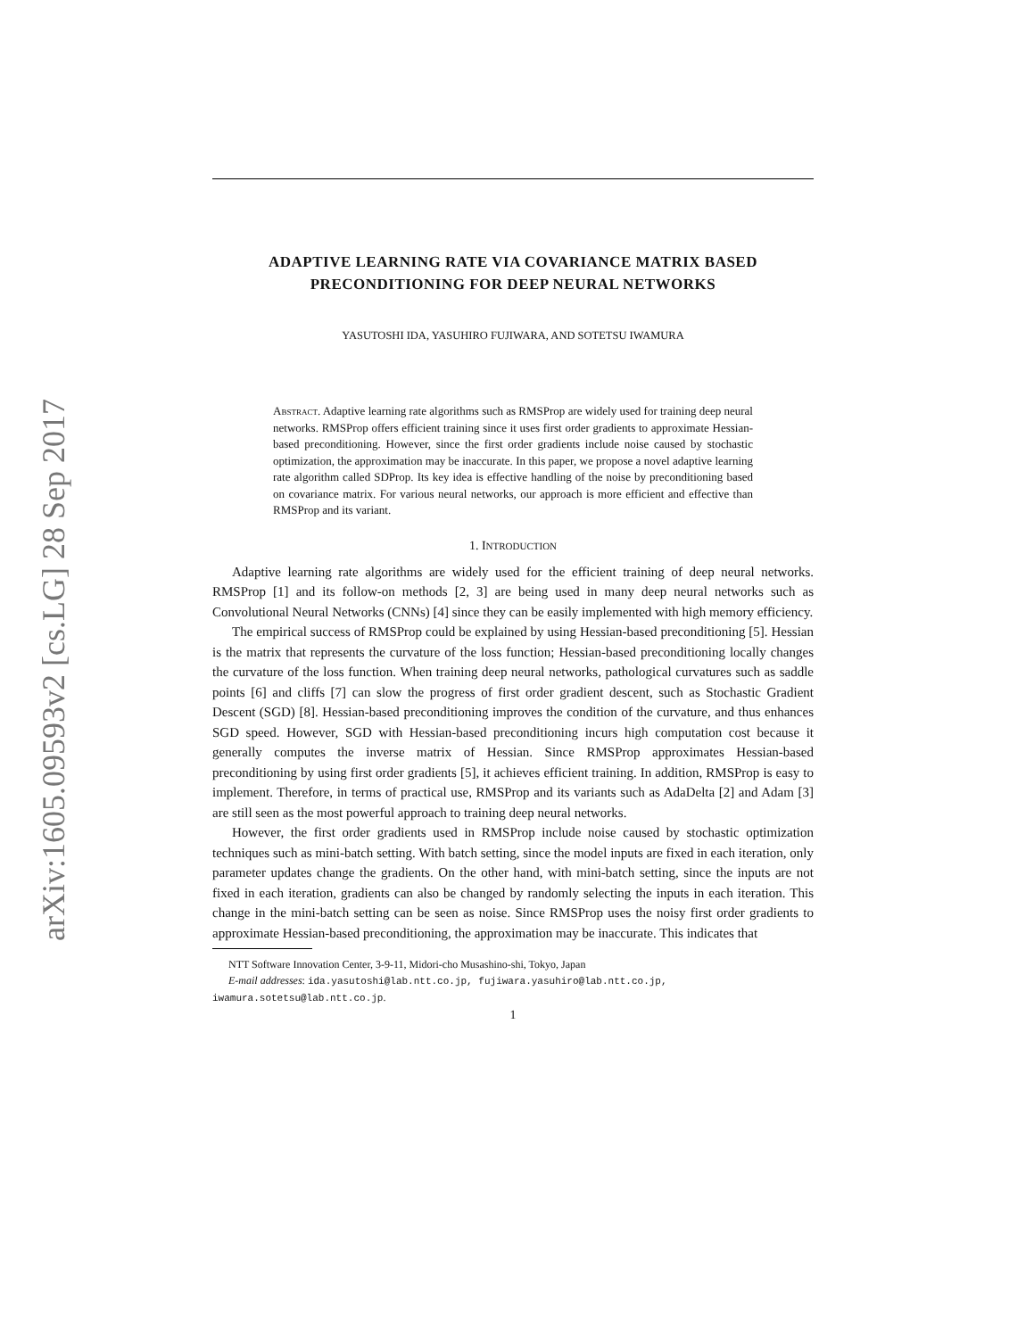arXiv:1605.09593v2 [cs.LG] 28 Sep 2017
ADAPTIVE LEARNING RATE VIA COVARIANCE MATRIX BASED PRECONDITIONING FOR DEEP NEURAL NETWORKS
YASUTOSHI IDA, YASUHIRO FUJIWARA, AND SOTETSU IWAMURA
Abstract. Adaptive learning rate algorithms such as RMSProp are widely used for training deep neural networks. RMSProp offers efficient training since it uses first order gradients to approximate Hessian-based preconditioning. However, since the first order gradients include noise caused by stochastic optimization, the approximation may be inaccurate. In this paper, we propose a novel adaptive learning rate algorithm called SDProp. Its key idea is effective handling of the noise by preconditioning based on covariance matrix. For various neural networks, our approach is more efficient and effective than RMSProp and its variant.
1. INTRODUCTION
Adaptive learning rate algorithms are widely used for the efficient training of deep neural networks. RMSProp [1] and its follow-on methods [2, 3] are being used in many deep neural networks such as Convolutional Neural Networks (CNNs) [4] since they can be easily implemented with high memory efficiency.
The empirical success of RMSProp could be explained by using Hessian-based preconditioning [5]. Hessian is the matrix that represents the curvature of the loss function; Hessian-based preconditioning locally changes the curvature of the loss function. When training deep neural networks, pathological curvatures such as saddle points [6] and cliffs [7] can slow the progress of first order gradient descent, such as Stochastic Gradient Descent (SGD) [8]. Hessian-based preconditioning improves the condition of the curvature, and thus enhances SGD speed. However, SGD with Hessian-based preconditioning incurs high computation cost because it generally computes the inverse matrix of Hessian. Since RMSProp approximates Hessian-based preconditioning by using first order gradients [5], it achieves efficient training. In addition, RMSProp is easy to implement. Therefore, in terms of practical use, RMSProp and its variants such as AdaDelta [2] and Adam [3] are still seen as the most powerful approach to training deep neural networks.
However, the first order gradients used in RMSProp include noise caused by stochastic optimization techniques such as mini-batch setting. With batch setting, since the model inputs are fixed in each iteration, only parameter updates change the gradients. On the other hand, with mini-batch setting, since the inputs are not fixed in each iteration, gradients can also be changed by randomly selecting the inputs in each iteration. This change in the mini-batch setting can be seen as noise. Since RMSProp uses the noisy first order gradients to approximate Hessian-based preconditioning, the approximation may be inaccurate. This indicates that
NTT Software Innovation Center, 3-9-11, Midori-cho Musashino-shi, Tokyo, Japan
E-mail addresses: ida.yasutoshi@lab.ntt.co.jp, fujiwara.yasuhiro@lab.ntt.co.jp, iwamura.sotetsu@lab.ntt.co.jp.
1